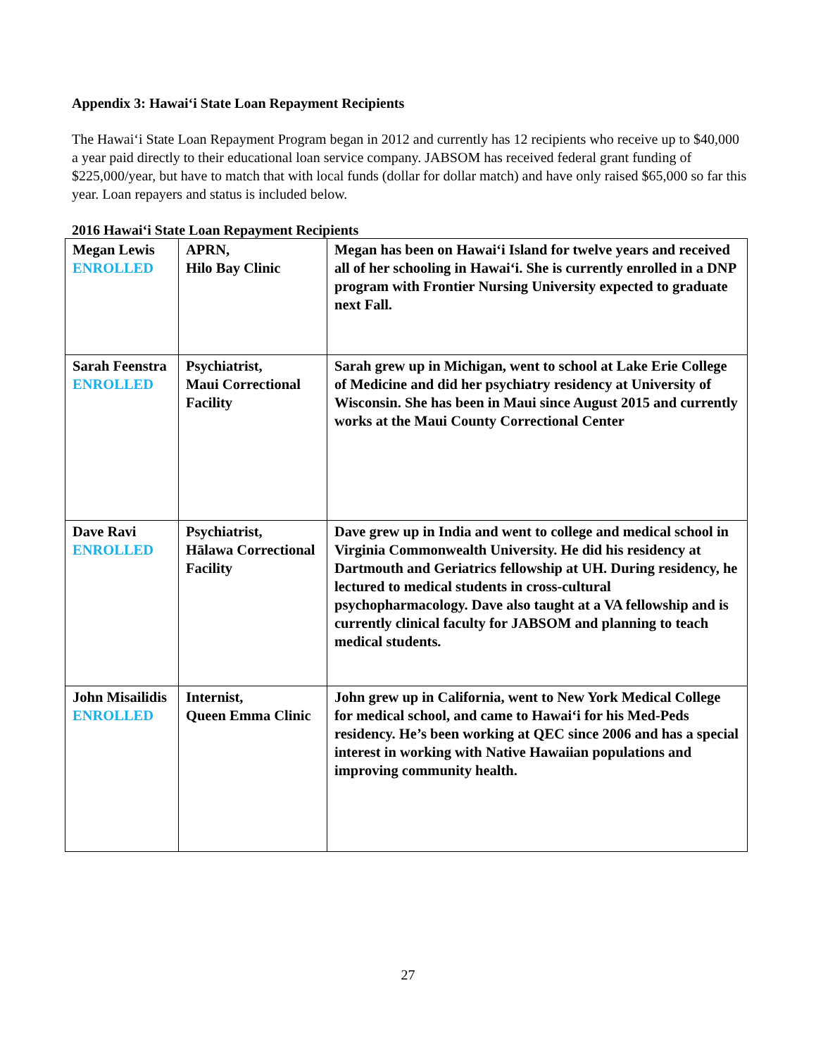Appendix 3: Hawai‘i State Loan Repayment Recipients
The Hawai‘i State Loan Repayment Program began in 2012 and currently has 12 recipients who receive up to $40,000 a year paid directly to their educational loan service company. JABSOM has received federal grant funding of $225,000/year, but have to match that with local funds (dollar for dollar match) and have only raised $65,000 so far this year. Loan repayers and status is included below.
2016 Hawai‘i State Loan Repayment Recipients
| Megan Lewis ENROLLED | APRN, Hilo Bay Clinic | Megan has been on Hawai‘i Island for twelve years and received all of her schooling in Hawai‘i. She is currently enrolled in a DNP program with Frontier Nursing University expected to graduate next Fall. |
| Sarah Feenstra ENROLLED | Psychiatrist, Maui Correctional Facility | Sarah grew up in Michigan, went to school at Lake Erie College of Medicine and did her psychiatry residency at University of Wisconsin. She has been in Maui since August 2015 and currently works at the Maui County Correctional Center |
| Dave Ravi ENROLLED | Psychiatrist, Hālawa Correctional Facility | Dave grew up in India and went to college and medical school in Virginia Commonwealth University. He did his residency at Dartmouth and Geriatrics fellowship at UH. During residency, he lectured to medical students in cross-cultural psychopharmacology. Dave also taught at a VA fellowship and is currently clinical faculty for JABSOM and planning to teach medical students. |
| John Misailidis ENROLLED | Internist, Queen Emma Clinic | John grew up in California, went to New York Medical College for medical school, and came to Hawai‘i for his Med-Peds residency. He’s been working at QEC since 2006 and has a special interest in working with Native Hawaiian populations and improving community health. |
27